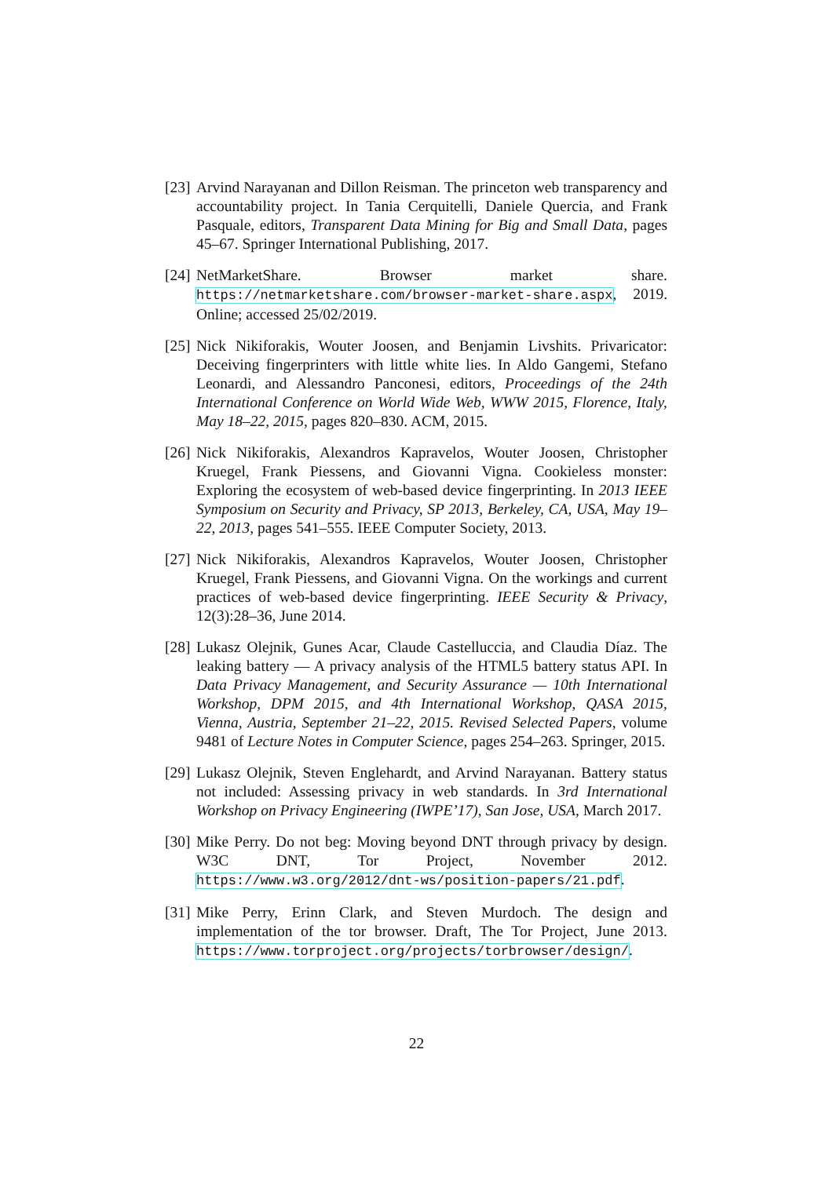[23] Arvind Narayanan and Dillon Reisman. The princeton web transparency and accountability project. In Tania Cerquitelli, Daniele Quercia, and Frank Pasquale, editors, Transparent Data Mining for Big and Small Data, pages 45–67. Springer International Publishing, 2017.
[24] NetMarketShare. Browser market share. https://netmarketshare.com/browser-market-share.aspx, 2019. Online; accessed 25/02/2019.
[25] Nick Nikiforakis, Wouter Joosen, and Benjamin Livshits. Privaricator: Deceiving fingerprinters with little white lies. In Aldo Gangemi, Stefano Leonardi, and Alessandro Panconesi, editors, Proceedings of the 24th International Conference on World Wide Web, WWW 2015, Florence, Italy, May 18–22, 2015, pages 820–830. ACM, 2015.
[26] Nick Nikiforakis, Alexandros Kapravelos, Wouter Joosen, Christopher Kruegel, Frank Piessens, and Giovanni Vigna. Cookieless monster: Exploring the ecosystem of web-based device fingerprinting. In 2013 IEEE Symposium on Security and Privacy, SP 2013, Berkeley, CA, USA, May 19–22, 2013, pages 541–555. IEEE Computer Society, 2013.
[27] Nick Nikiforakis, Alexandros Kapravelos, Wouter Joosen, Christopher Kruegel, Frank Piessens, and Giovanni Vigna. On the workings and current practices of web-based device fingerprinting. IEEE Security & Privacy, 12(3):28–36, June 2014.
[28] Lukasz Olejnik, Gunes Acar, Claude Castelluccia, and Claudia Díaz. The leaking battery — A privacy analysis of the HTML5 battery status API. In Data Privacy Management, and Security Assurance — 10th International Workshop, DPM 2015, and 4th International Workshop, QASA 2015, Vienna, Austria, September 21–22, 2015. Revised Selected Papers, volume 9481 of Lecture Notes in Computer Science, pages 254–263. Springer, 2015.
[29] Lukasz Olejnik, Steven Englehardt, and Arvind Narayanan. Battery status not included: Assessing privacy in web standards. In 3rd International Workshop on Privacy Engineering (IWPE’17), San Jose, USA, March 2017.
[30] Mike Perry. Do not beg: Moving beyond DNT through privacy by design. W3C DNT, Tor Project, November 2012. https://www.w3.org/2012/dnt-ws/position-papers/21.pdf.
[31] Mike Perry, Erinn Clark, and Steven Murdoch. The design and implementation of the tor browser. Draft, The Tor Project, June 2013. https://www.torproject.org/projects/torbrowser/design/.
22